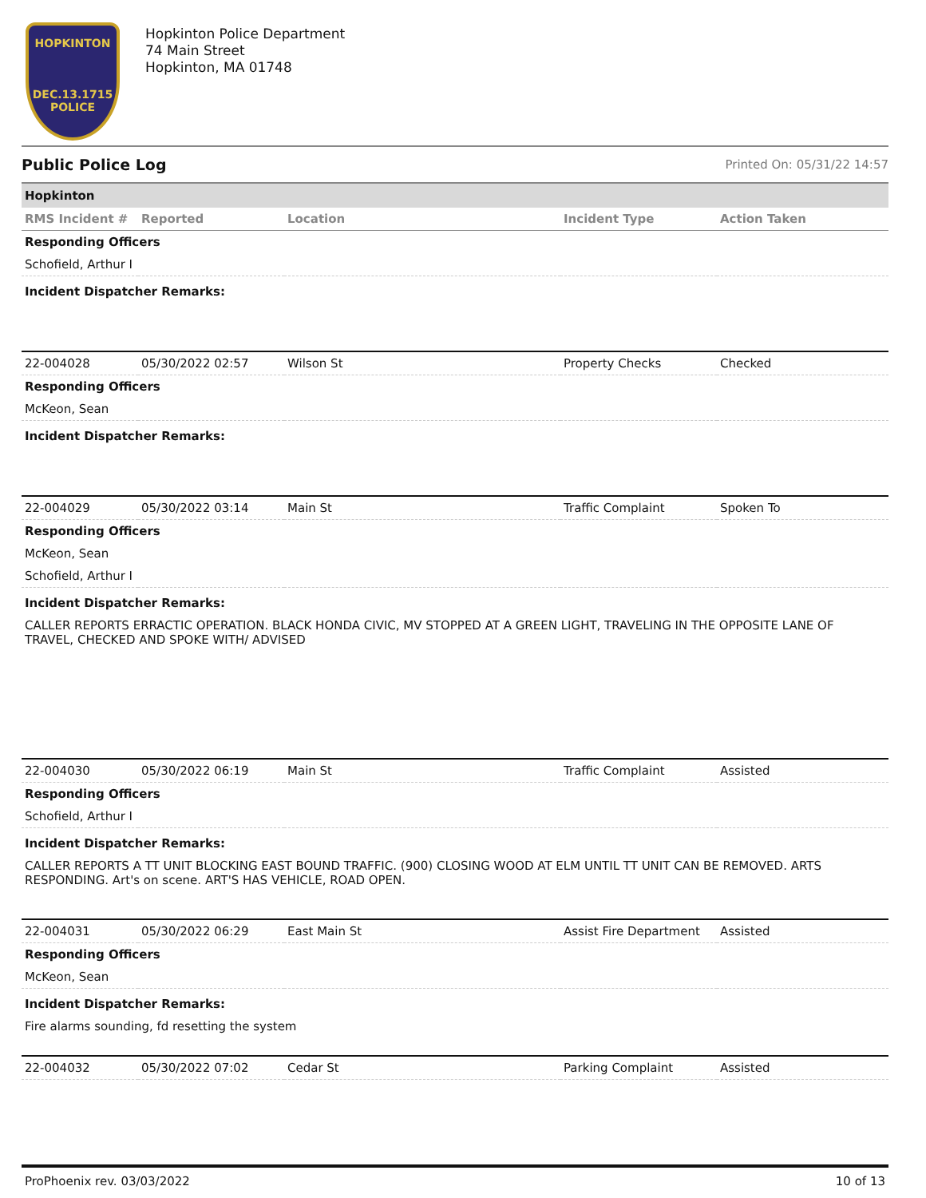HOPKINTON
DEC.13.1715
POLICE
Hopkinton Police Department
74 Main Street
Hopkinton, MA 01748
Public Police Log Printed On: 05/31/22 14:57
Hopkinton
| RMS Incident # | Reported | Location | Incident Type | Action Taken |
| --- | --- | --- | --- | --- |
| Responding Officers | | | | |
| Schofield, Arthur I | | | | |
| Incident Dispatcher Remarks: | | | | |
| 22-004028 | 05/30/2022 02:57 | Wilson St | Property Checks | Checked |
| Responding Officers | | | | |
| McKeon, Sean | | | | |
| Incident Dispatcher Remarks: | | | | |
| 22-004029 | 05/30/2022 03:14 | Main St | Traffic Complaint | Spoken To |
| Responding Officers | | | | |
| McKeon, Sean | | | | |
| Schofield, Arthur I | | | | |
| Incident Dispatcher Remarks: | | | | |
| CALLER REPORTS ERRACTIC OPERATION. BLACK HONDA CIVIC, MV STOPPED AT A GREEN LIGHT, TRAVELING IN THE OPPOSITE LANE OF TRAVEL, CHECKED AND SPOKE WITH/ ADVISED | | | | |
| 22-004030 | 05/30/2022 06:19 | Main St | Traffic Complaint | Assisted |
| Responding Officers | | | | |
| Schofield, Arthur I | | | | |
| Incident Dispatcher Remarks: | | | | |
| CALLER REPORTS A TT UNIT BLOCKING EAST BOUND TRAFFIC. (900) CLOSING WOOD AT ELM UNTIL TT UNIT CAN BE REMOVED. ARTS RESPONDING. Art's on scene. ART'S HAS VEHICLE, ROAD OPEN. | | | | |
| 22-004031 | 05/30/2022 06:29 | East Main St | Assist Fire Department | Assisted |
| Responding Officers | | | | |
| McKeon, Sean | | | | |
| Incident Dispatcher Remarks: | | | | |
| Fire alarms sounding, fd resetting the system | | | | |
| 22-004032 | 05/30/2022 07:02 | Cedar St | Parking Complaint | Assisted |
ProPhoenix rev. 03/03/2022 10 of 13